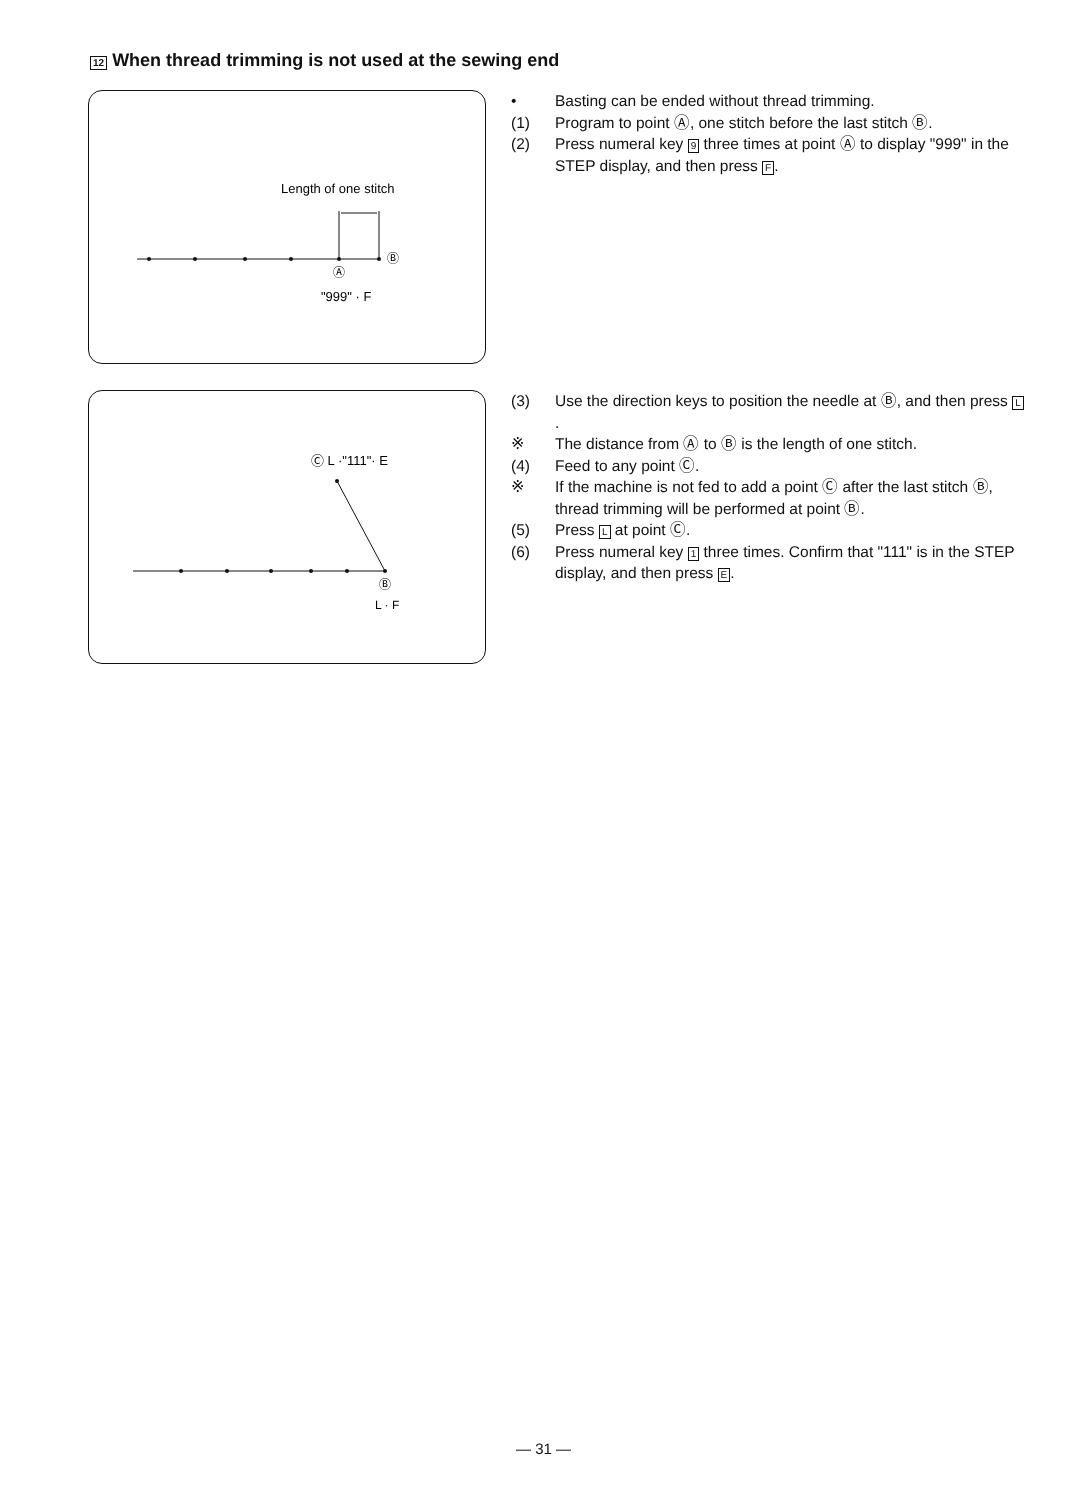12 When thread trimming is not used at the sewing end
Length of one stitch
Ⓑ
Ⓐ
"999" · F
• Basting can be ended without thread trimming.
(1) Program to point Ⓐ, one stitch before the last stitch Ⓑ.
(2) Press numeral key 9 three times at point Ⓐ to display "999" in the STEP display, and then press F.
Ⓒ L ·"111"· E
Ⓑ
L · F
(3) Use the direction keys to position the needle at Ⓑ, and then press L.
※ The distance from Ⓐ to Ⓑ is the length of one stitch.
(4) Feed to any point Ⓒ.
※ If the machine is not fed to add a point Ⓒ after the last stitch Ⓑ, thread trimming will be performed at point Ⓑ.
(5) Press L at point Ⓒ.
(6) Press numeral key 1 three times. Confirm that "111" is in the STEP display, and then press E.
— 31 —